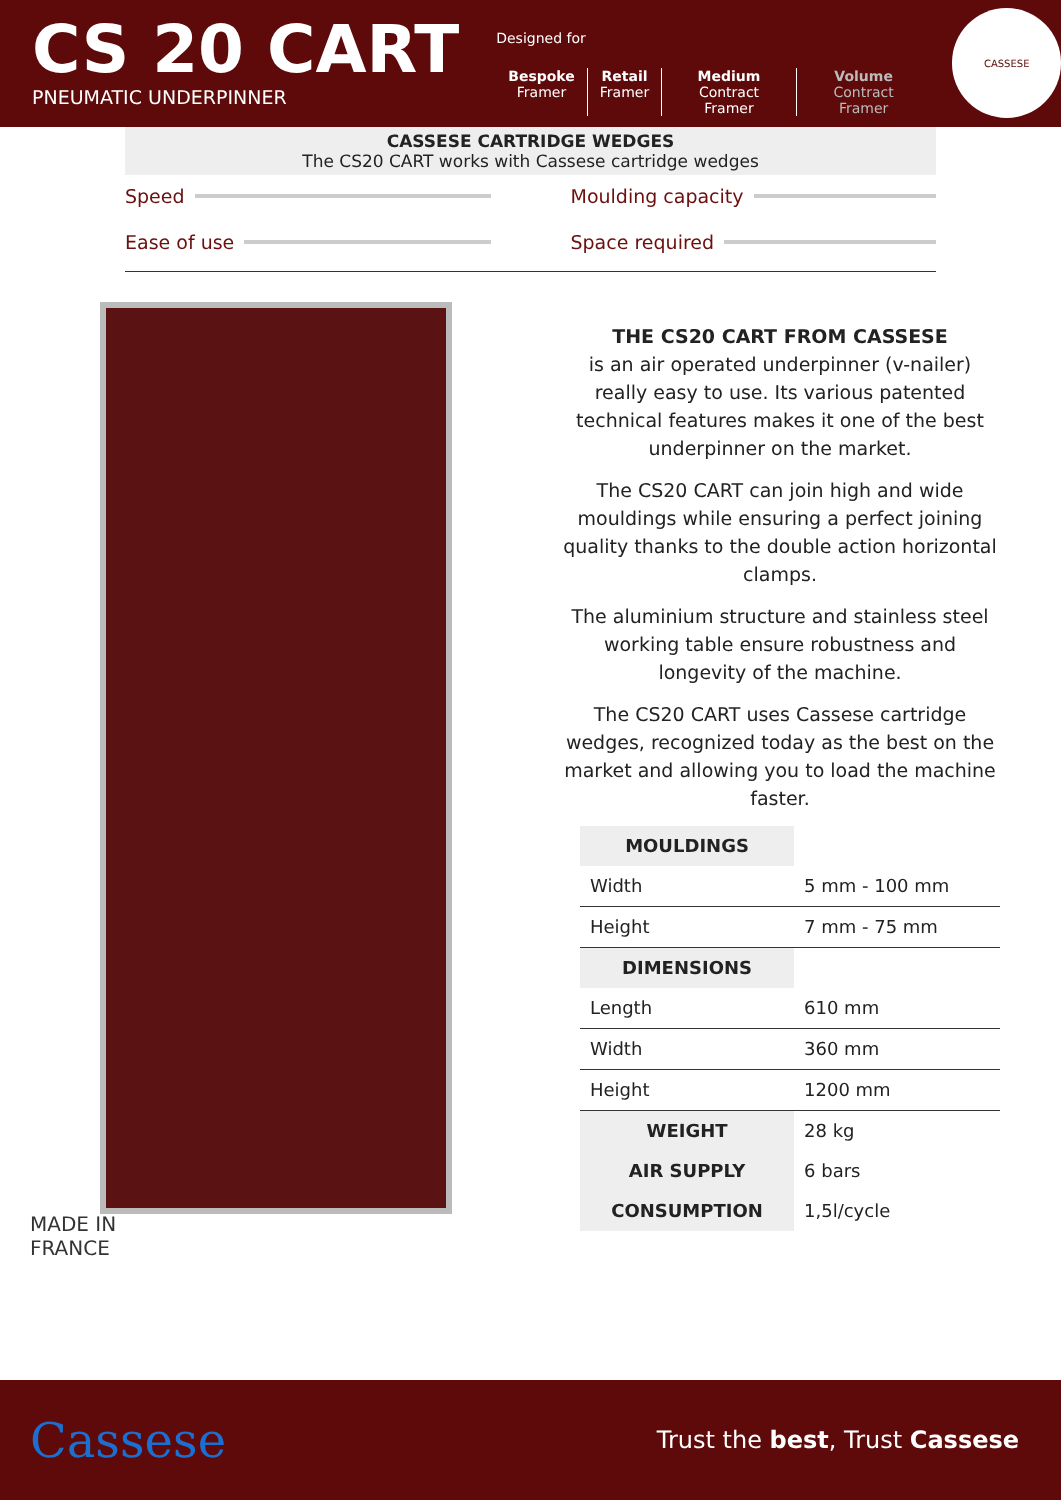CS 20 CART
PNEUMATIC UNDERPINNER
Designed for
Bespoke
Framer
Retail
Framer
Medium
Contract Framer
Volume
Contract Framer
CASSESE
CASSESE CARTRIDGE WEDGES
The CS20 CART works with Cassese cartridge wedges
Speed
Moulding capacity
Ease of use
Space required
MADE IN
FRANCE
THE CS20 CART FROM CASSESE
is an air operated underpinner (v-nailer) really easy to use. Its various patented technical features makes it one of the best underpinner on the market.
The CS20 CART can join high and wide mouldings while ensuring a perfect joining quality thanks to the double action horizontal clamps.
The aluminium structure and stainless steel working table ensure robustness and longevity of the machine.
The CS20 CART uses Cassese cartridge wedges, recognized today as the best on the market and allowing you to load the machine faster.
| MOULDINGS | |
| Width | 5 mm - 100 mm |
| Height | 7 mm - 75 mm |
| DIMENSIONS | |
| Length | 610 mm |
| Width | 360 mm |
| Height | 1200 mm |
| WEIGHT | 28 kg |
| AIR SUPPLY | 6 bars |
| CONSUMPTION | 1,5l/cycle |
Cassese
Trust the best, Trust Cassese